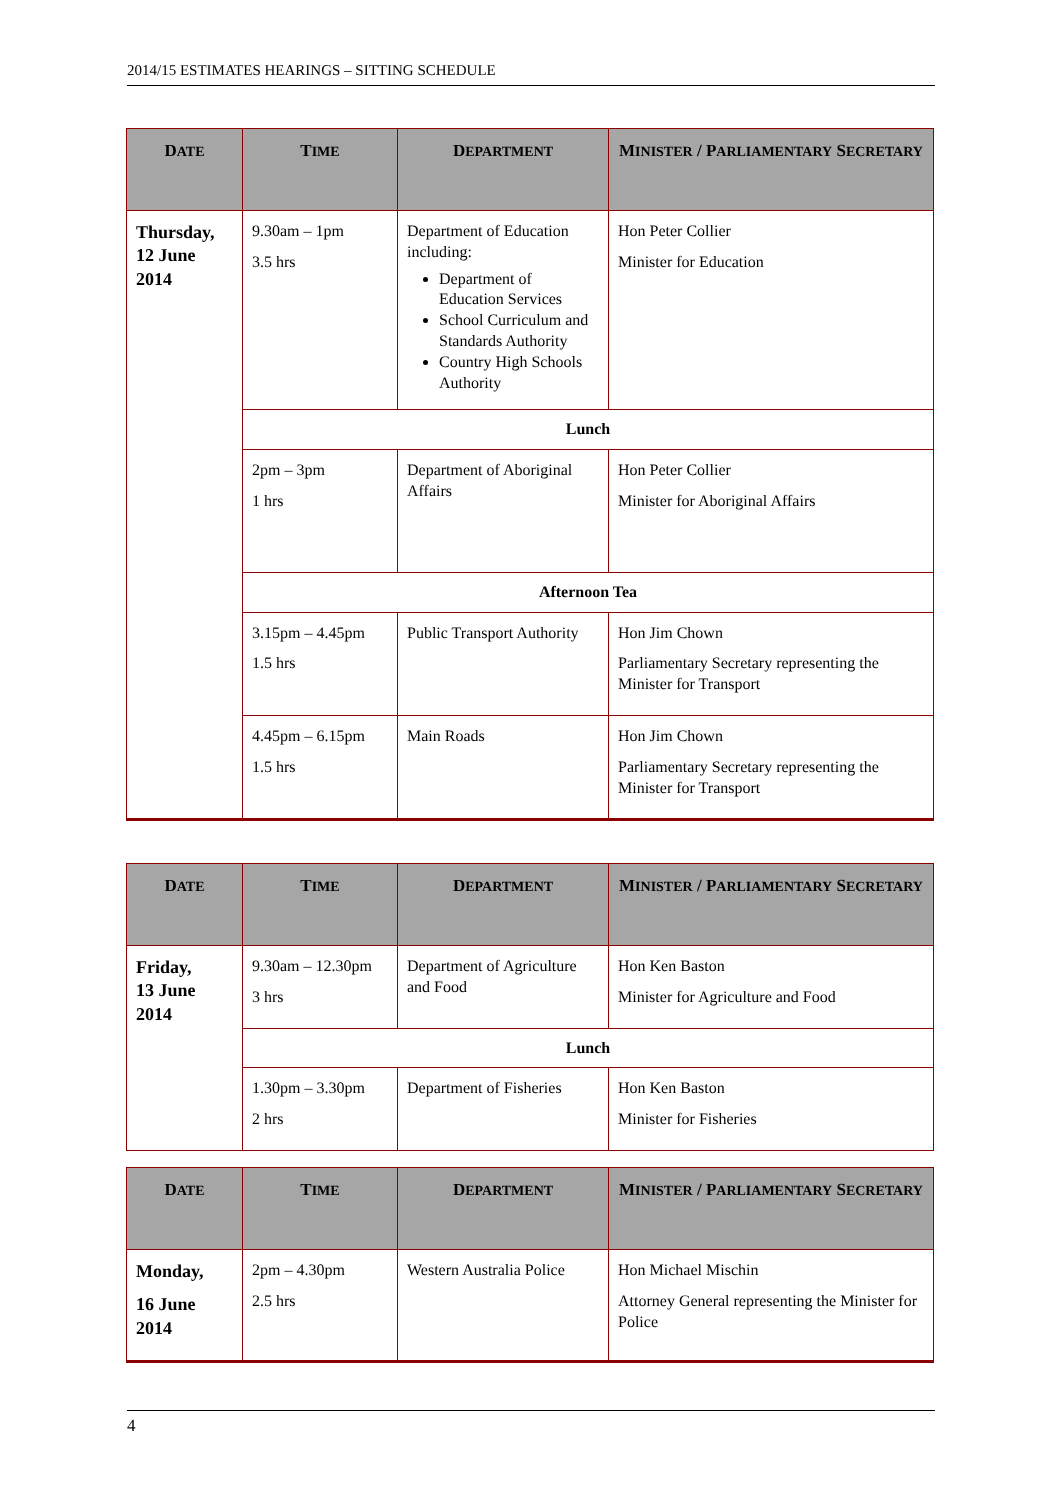2014/15 ESTIMATES HEARINGS – SITTING SCHEDULE
| D ATE | T IME | D EPARTMENT | M INISTER / P ARLIAMENTARY S ECRETARY |
| --- | --- | --- | --- |
| Thursday, 12 June 2014 | 9.30am – 1pm 3.5 hrs | Department of Education including: Department of Education Services School Curriculum and Standards Authority Country High Schools Authority | Hon Peter Collier Minister for Education |
| | Lunch | | |
| | 2pm – 3pm 1 hrs | Department of Aboriginal Affairs | Hon Peter Collier Minister for Aboriginal Affairs |
| | Afternoon Tea | | |
| | 3.15pm – 4.45pm 1.5 hrs | Public Transport Authority | Hon Jim Chown Parliamentary Secretary representing the Minister for Transport |
| | 4.45pm – 6.15pm 1.5 hrs | Main Roads | Hon Jim Chown Parliamentary Secretary representing the Minister for Transport |
| D ATE | T IME | D EPARTMENT | M INISTER / P ARLIAMENTARY S ECRETARY |
| --- | --- | --- | --- |
| Friday, 13 June 2014 | 9.30am – 12.30pm 3 hrs | Department of Agriculture and Food | Hon Ken Baston Minister for Agriculture and Food |
| | Lunch | | |
| | 1.30pm – 3.30pm 2 hrs | Department of Fisheries | Hon Ken Baston Minister for Fisheries |
| D ATE | T IME | D EPARTMENT | M INISTER / P ARLIAMENTARY S ECRETARY |
| --- | --- | --- | --- |
| Monday, 16 June 2014 | 2pm – 4.30pm 2.5 hrs | Western Australia Police | Hon Michael Mischin Attorney General representing the Minister for Police |
4